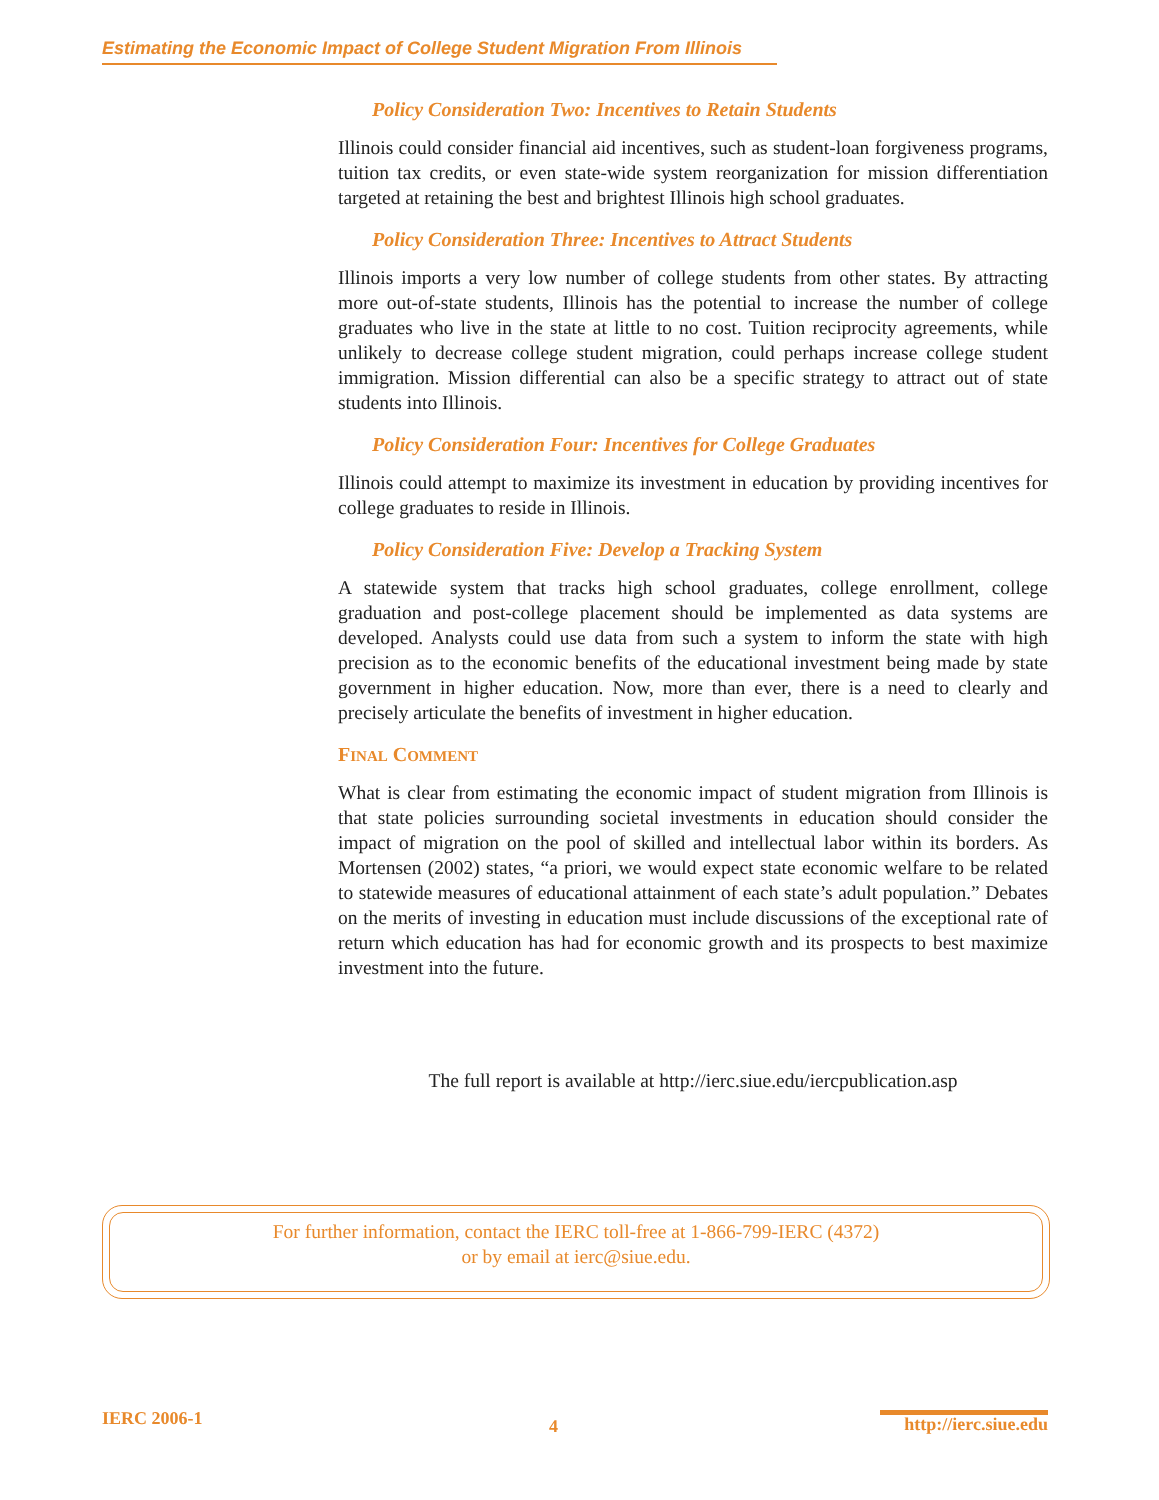Estimating the Economic Impact of College Student Migration From Illinois
Policy Consideration Two: Incentives to Retain Students
Illinois could consider financial aid incentives, such as student-loan forgiveness programs, tuition tax credits, or even state-wide system reorganization for mission differentiation targeted at retaining the best and brightest Illinois high school graduates.
Policy Consideration Three: Incentives to Attract Students
Illinois imports a very low number of college students from other states. By attracting more out-of-state students, Illinois has the potential to increase the number of college graduates who live in the state at little to no cost. Tuition reciprocity agreements, while unlikely to decrease college student migration, could perhaps increase college student immigration. Mission differential can also be a specific strategy to attract out of state students into Illinois.
Policy Consideration Four: Incentives for College Graduates
Illinois could attempt to maximize its investment in education by providing incentives for college graduates to reside in Illinois.
Policy Consideration Five: Develop a Tracking System
A statewide system that tracks high school graduates, college enrollment, college graduation and post-college placement should be implemented as data systems are developed. Analysts could use data from such a system to inform the state with high precision as to the economic benefits of the educational investment being made by state government in higher education. Now, more than ever, there is a need to clearly and precisely articulate the benefits of investment in higher education.
FINAL COMMENT
What is clear from estimating the economic impact of student migration from Illinois is that state policies surrounding societal investments in education should consider the impact of migration on the pool of skilled and intellectual labor within its borders. As Mortensen (2002) states, “a priori, we would expect state economic welfare to be related to statewide measures of educational attainment of each state’s adult population.” Debates on the merits of investing in education must include discussions of the exceptional rate of return which education has had for economic growth and its prospects to best maximize investment into the future.
The full report is available at http://ierc.siue.edu/iercpublication.asp
For further information, contact the IERC toll-free at 1-866-799-IERC (4372)
or by email at ierc@siue.edu.
IERC 2006-1 4 http://ierc.siue.edu